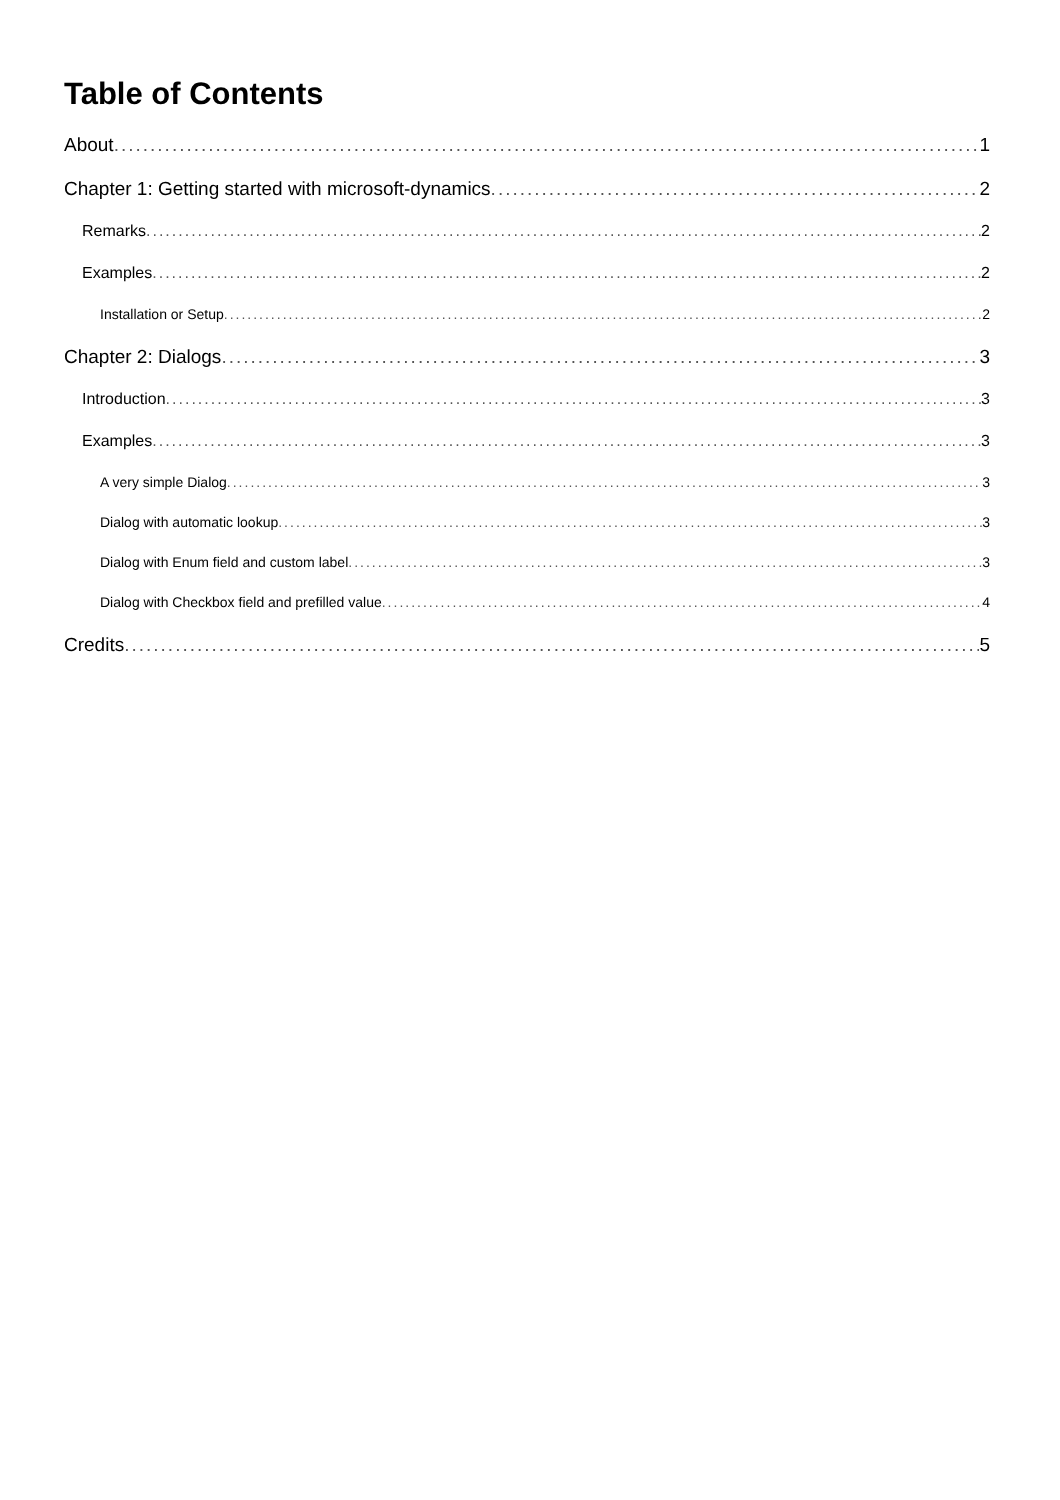Table of Contents
About 1
Chapter 1: Getting started with microsoft-dynamics 2
Remarks 2
Examples 2
Installation or Setup 2
Chapter 2: Dialogs 3
Introduction 3
Examples 3
A very simple Dialog 3
Dialog with automatic lookup 3
Dialog with Enum field and custom label 3
Dialog with Checkbox field and prefilled value 4
Credits 5